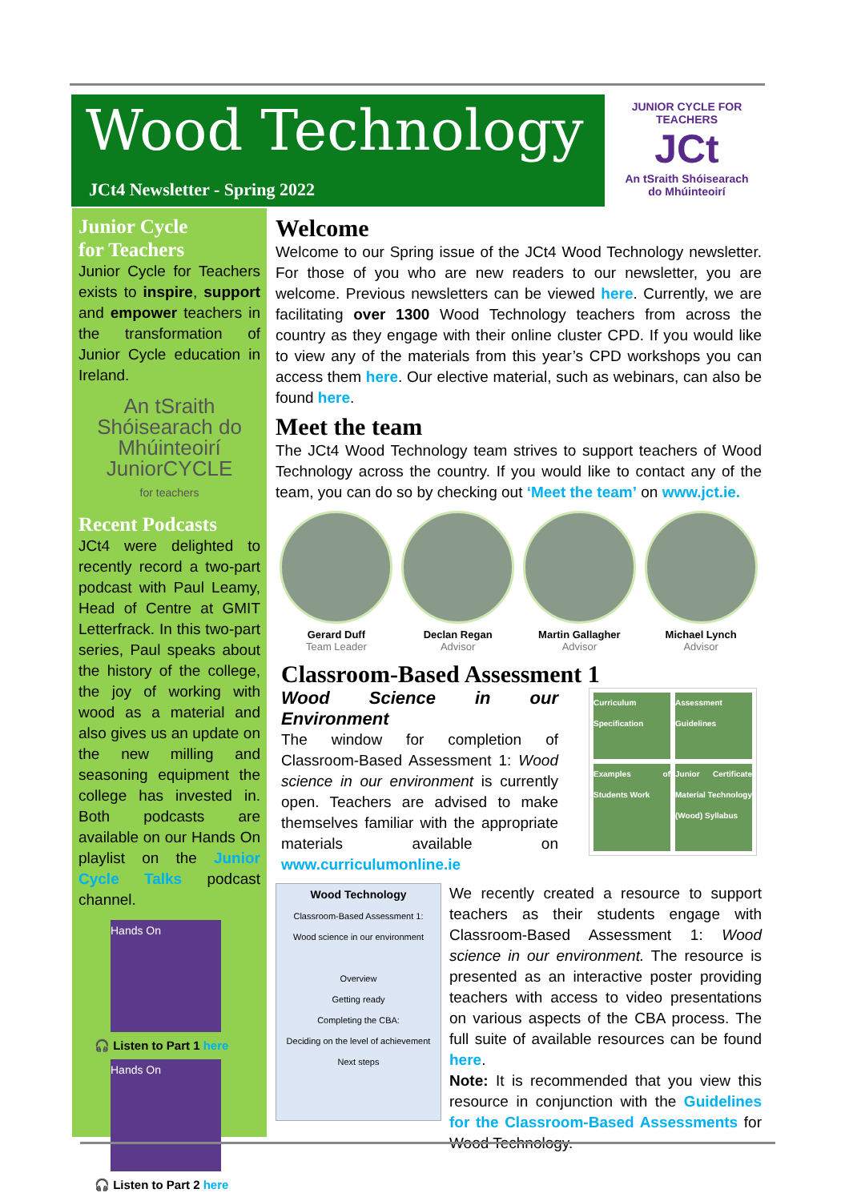Wood Technology
JCt4 Newsletter - Spring 2022
JUNIOR CYCLE FOR TEACHERS
JCt
An tSraith Shóisearach do Mhúinteoirí
Junior Cycle
for Teachers
Junior Cycle for Teachers exists to inspire, support and empower teachers in the transformation of Junior Cycle education in Ireland.
An tSraith Shóisearach do Mhúinteoirí
JuniorCYCLE
for teachers
Recent Podcasts
JCt4 were delighted to recently record a two-part podcast with Paul Leamy, Head of Centre at GMIT Letterfrack. In this two-part series, Paul speaks about the history of the college, the joy of working with wood as a material and also gives us an update on the new milling and seasoning equipment the college has invested in. Both podcasts are available on our Hands On playlist on the Junior Cycle Talks podcast channel.
Hands On
🎧 Listen to Part 1 here
Hands On
🎧 Listen to Part 2 here
Welcome
Welcome to our Spring issue of the JCt4 Wood Technology newsletter. For those of you who are new readers to our newsletter, you are welcome. Previous newsletters can be viewed here. Currently, we are facilitating over 1300 Wood Technology teachers from across the country as they engage with their online cluster CPD. If you would like to view any of the materials from this year’s CPD workshops you can access them here. Our elective material, such as webinars, can also be found here.
Meet the team
The JCt4 Wood Technology team strives to support teachers of Wood Technology across the country. If you would like to contact any of the team, you can do so by checking out ‘Meet the team’ on www.jct.ie.
Gerard Duff
Team Leader
Declan Regan
Advisor
Martin Gallagher
Advisor
Michael Lynch
Advisor
Classroom-Based Assessment 1
Wood Science in our Environment
The window for completion of Classroom-Based Assessment 1: Wood science in our environment is currently open. Teachers are advised to make themselves familiar with the appropriate materials available on www.curriculumonline.ie
Curriculum Specification
Assessment Guidelines
Examples of Students Work
Junior Certificate Material Technology (Wood) Syllabus
Wood Technology
Classroom-Based Assessment 1:
Wood science in our environment
Overview
Getting ready
Completing the CBA:
Deciding on the level of achievement
Next steps
We recently created a resource to support teachers as their students engage with Classroom-Based Assessment 1: Wood science in our environment. The resource is presented as an interactive poster providing teachers with access to video presentations on various aspects of the CBA process. The full suite of available resources can be found here.
Note: It is recommended that you view this resource in conjunction with the Guidelines for the Classroom-Based Assessments for Wood Technology.